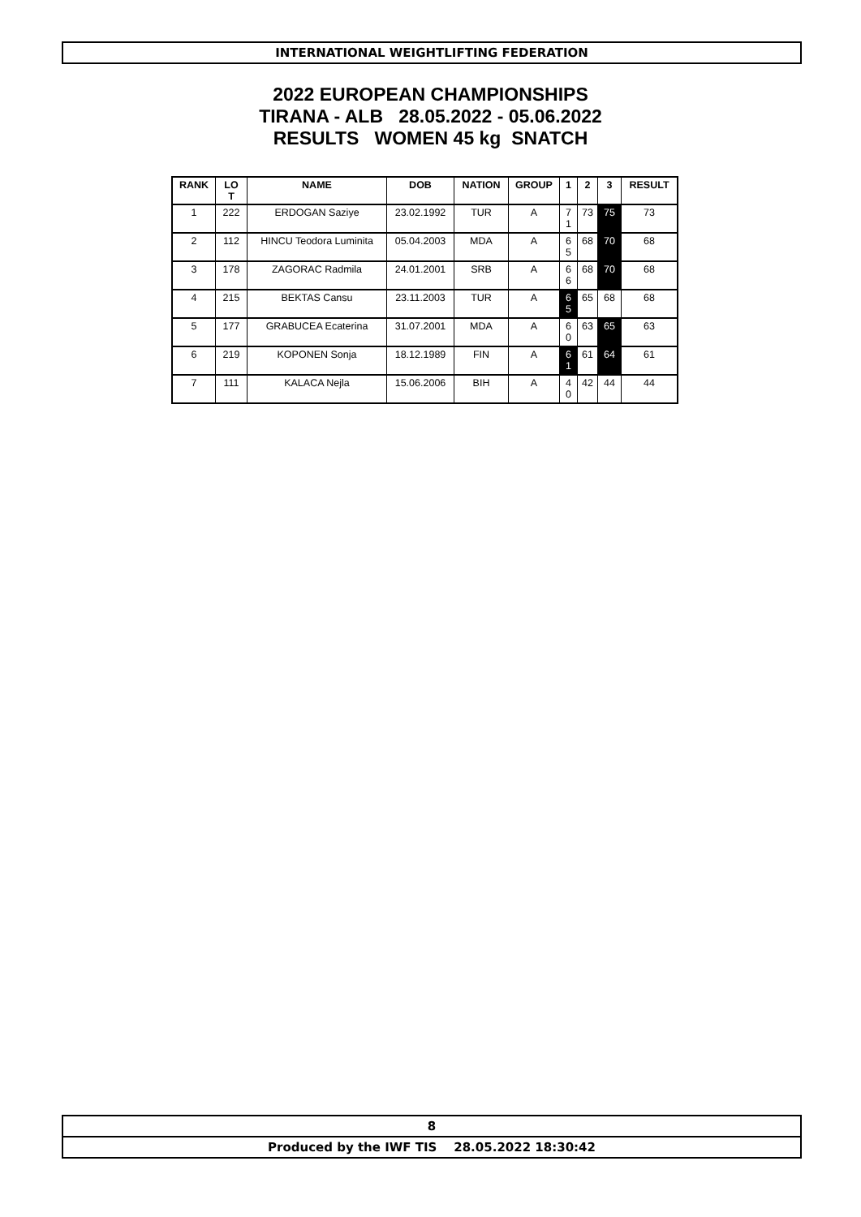INTERNATIONAL WEIGHTLIFTING FEDERATION
2022 EUROPEAN CHAMPIONSHIPS
TIRANA - ALB 28.05.2022 - 05.06.2022
RESULTS WOMEN 45 kg SNATCH
| RANK | LO T | NAME | DOB | NATION | GROUP | 1 | 2 | 3 | RESULT |
| --- | --- | --- | --- | --- | --- | --- | --- | --- | --- |
| 1 | 222 | ERDOGAN Saziye | 23.02.1992 | TUR | A | 7 1 | 73 | 75 | 73 |
| 2 | 112 | HINCU Teodora Luminita | 05.04.2003 | MDA | A | 6 5 | 68 | 70 | 68 |
| 3 | 178 | ZAGORAC Radmila | 24.01.2001 | SRB | A | 6 6 | 68 | 70 | 68 |
| 4 | 215 | BEKTAS Cansu | 23.11.2003 | TUR | A | 6 5 | 65 | 68 | 68 |
| 5 | 177 | GRABUCEA Ecaterina | 31.07.2001 | MDA | A | 6 0 | 63 | 65 | 63 |
| 6 | 219 | KOPONEN Sonja | 18.12.1989 | FIN | A | 6 1 | 61 | 64 | 61 |
| 7 | 111 | KALACA Nejla | 15.06.2006 | BIH | A | 4 0 | 42 | 44 | 44 |
8
Produced by the IWF TIS 28.05.2022 18:30:42